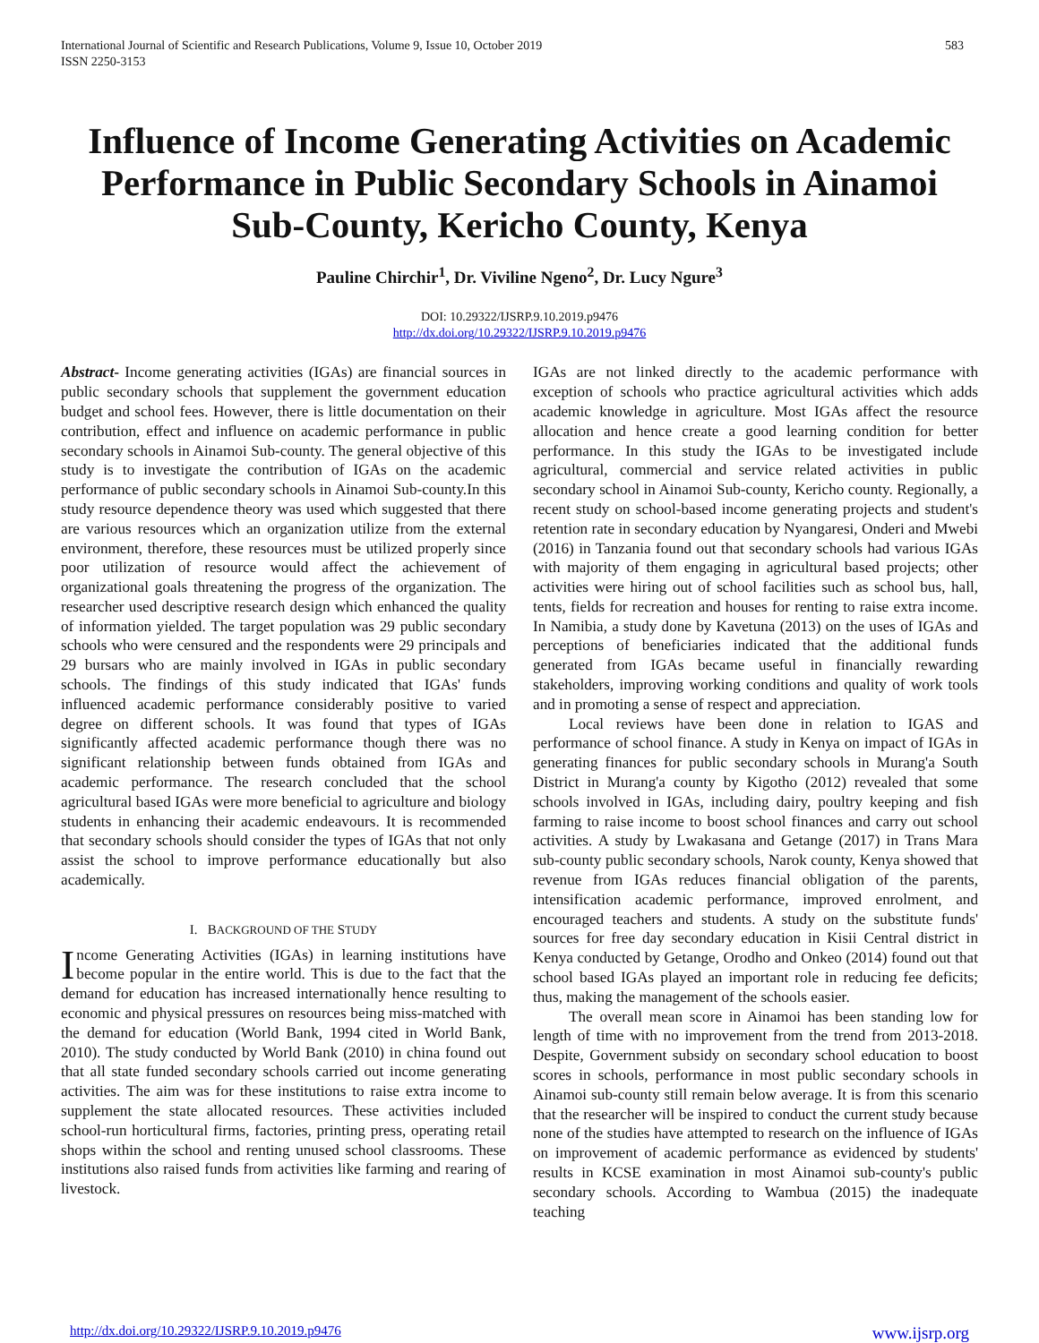International Journal of Scientific and Research Publications, Volume 9, Issue 10, October 2019
ISSN 2250-3153
583
Influence of Income Generating Activities on Academic Performance in Public Secondary Schools in Ainamoi Sub-County, Kericho County, Kenya
Pauline Chirchir<sup>1</sup>, Dr. Viviline Ngeno<sup>2</sup>, Dr. Lucy Ngure<sup>3</sup>
DOI: 10.29322/IJSRP.9.10.2019.p9476
http://dx.doi.org/10.29322/IJSRP.9.10.2019.p9476
Abstract- Income generating activities (IGAs) are financial sources in public secondary schools that supplement the government education budget and school fees. However, there is little documentation on their contribution, effect and influence on academic performance in public secondary schools in Ainamoi Sub-county. The general objective of this study is to investigate the contribution of IGAs on the academic performance of public secondary schools in Ainamoi Sub-county.In this study resource dependence theory was used which suggested that there are various resources which an organization utilize from the external environment, therefore, these resources must be utilized properly since poor utilization of resource would affect the achievement of organizational goals threatening the progress of the organization. The researcher used descriptive research design which enhanced the quality of information yielded. The target population was 29 public secondary schools who were censured and the respondents were 29 principals and 29 bursars who are mainly involved in IGAs in public secondary schools. The findings of this study indicated that IGAs' funds influenced academic performance considerably positive to varied degree on different schools. It was found that types of IGAs significantly affected academic performance though there was no significant relationship between funds obtained from IGAs and academic performance. The research concluded that the school agricultural based IGAs were more beneficial to agriculture and biology students in enhancing their academic endeavours. It is recommended that secondary schools should consider the types of IGAs that not only assist the school to improve performance educationally but also academically.
I. BACKGROUND OF THE STUDY
Income Generating Activities (IGAs) in learning institutions have become popular in the entire world. This is due to the fact that the demand for education has increased internationally hence resulting to economic and physical pressures on resources being miss-matched with the demand for education (World Bank, 1994 cited in World Bank, 2010). The study conducted by World Bank (2010) in china found out that all state funded secondary schools carried out income generating activities. The aim was for these institutions to raise extra income to supplement the state allocated resources. These activities included school-run horticultural firms, factories, printing press, operating retail shops within the school and renting unused school classrooms. These institutions also raised funds from activities like farming and rearing of livestock.
IGAs are not linked directly to the academic performance with exception of schools who practice agricultural activities which adds academic knowledge in agriculture. Most IGAs affect the resource allocation and hence create a good learning condition for better performance. In this study the IGAs to be investigated include agricultural, commercial and service related activities in public secondary school in Ainamoi Sub-county, Kericho county. Regionally, a recent study on school-based income generating projects and student's retention rate in secondary education by Nyangaresi, Onderi and Mwebi (2016) in Tanzania found out that secondary schools had various IGAs with majority of them engaging in agricultural based projects; other activities were hiring out of school facilities such as school bus, hall, tents, fields for recreation and houses for renting to raise extra income. In Namibia, a study done by Kavetuna (2013) on the uses of IGAs and perceptions of beneficiaries indicated that the additional funds generated from IGAs became useful in financially rewarding stakeholders, improving working conditions and quality of work tools and in promoting a sense of respect and appreciation.
Local reviews have been done in relation to IGAS and performance of school finance. A study in Kenya on impact of IGAs in generating finances for public secondary schools in Murang'a South District in Murang'a county by Kigotho (2012) revealed that some schools involved in IGAs, including dairy, poultry keeping and fish farming to raise income to boost school finances and carry out school activities. A study by Lwakasana and Getange (2017) in Trans Mara sub-county public secondary schools, Narok county, Kenya showed that revenue from IGAs reduces financial obligation of the parents, intensification academic performance, improved enrolment, and encouraged teachers and students. A study on the substitute funds' sources for free day secondary education in Kisii Central district in Kenya conducted by Getange, Orodho and Onkeo (2014) found out that school based IGAs played an important role in reducing fee deficits; thus, making the management of the schools easier.
The overall mean score in Ainamoi has been standing low for length of time with no improvement from the trend from 2013-2018. Despite, Government subsidy on secondary school education to boost scores in schools, performance in most public secondary schools in Ainamoi sub-county still remain below average. It is from this scenario that the researcher will be inspired to conduct the current study because none of the studies have attempted to research on the influence of IGAs on improvement of academic performance as evidenced by students' results in KCSE examination in most Ainamoi sub-county's public secondary schools. According to Wambua (2015) the inadequate teaching
http://dx.doi.org/10.29322/IJSRP.9.10.2019.p9476 www.ijsrp.org